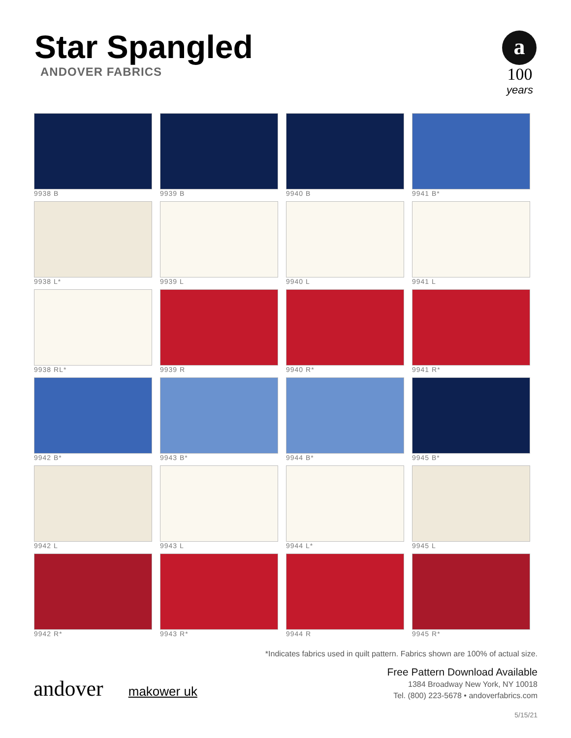Star Spangled
ANDOVER FABRICS
a
100
years
9938 B
9939 B
9940 B
9941 B*
9938 L*
9939 L
9940 L
9941 L
9938 RL*
9939 R
9940 R*
9941 R*
9942 B*
9943 B*
9944 B*
9945 B*
9942 L
9943 L
9944 L*
9945 L
9942 R*
9943 R*
9944 R
9945 R*
*Indicates fabrics used in quilt pattern. Fabrics shown are 100% of actual size.
andover makower uk
Free Pattern Download Available
1384 Broadway New York, NY 10018
Tel. (800) 223-5678 • andoverfabrics.com
5/15/21